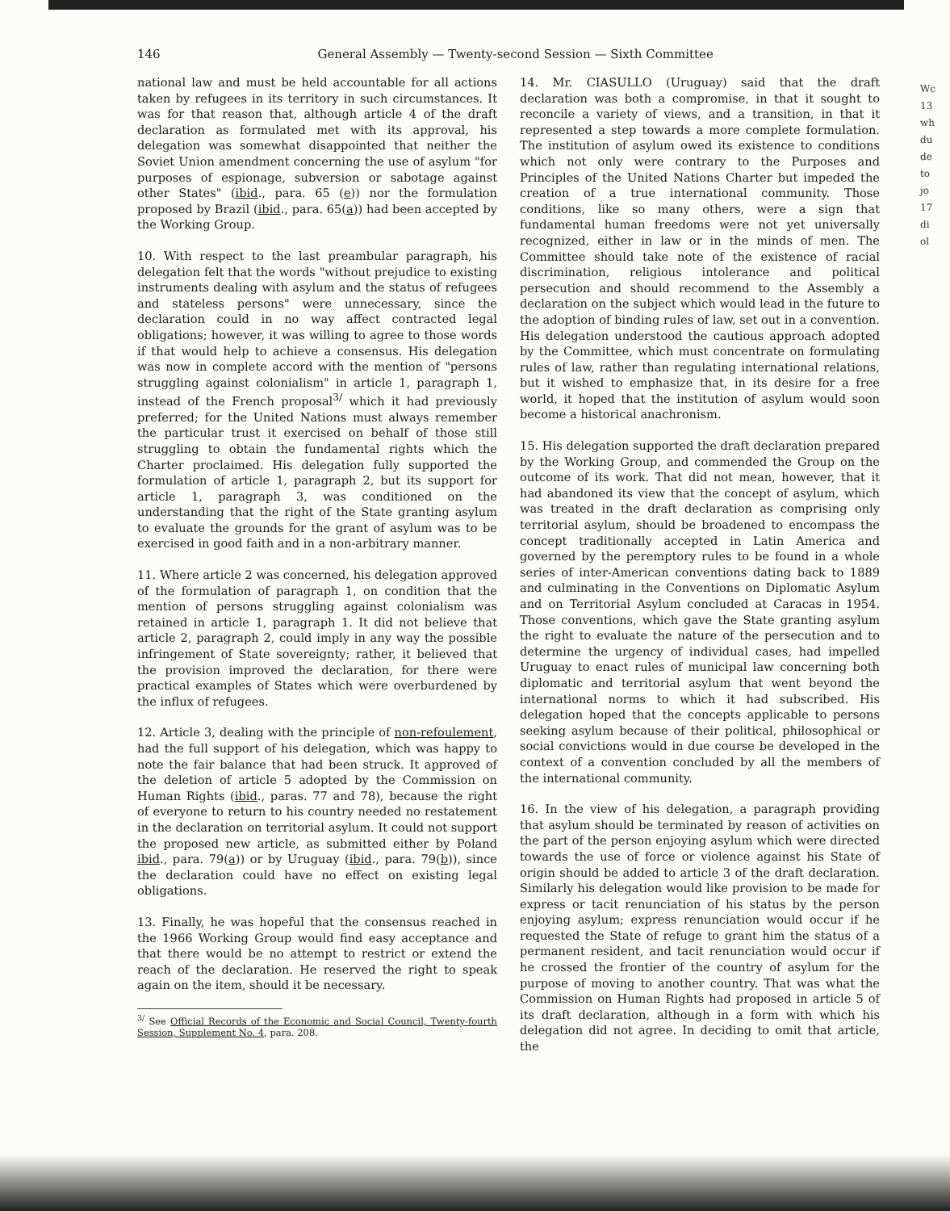146 General Assembly — Twenty-second Session — Sixth Committee
national law and must be held accountable for all actions taken by refugees in its territory in such circumstances. It was for that reason that, although article 4 of the draft declaration as formulated met with its approval, his delegation was somewhat disappointed that neither the Soviet Union amendment concerning the use of asylum "for purposes of espionage, subversion or sabotage against other States" (ibid., para. 65 (e)) nor the formulation proposed by Brazil (ibid., para. 65(a)) had been accepted by the Working Group.
10. With respect to the last preambular paragraph, his delegation felt that the words "without prejudice to existing instruments dealing with asylum and the status of refugees and stateless persons" were unnecessary, since the declaration could in no way affect contracted legal obligations; however, it was willing to agree to those words if that would help to achieve a consensus. His delegation was now in complete accord with the mention of "persons struggling against colonialism" in article 1, paragraph 1, instead of the French proposal<sup>3/</sup> which it had previously preferred; for the United Nations must always remember the particular trust it exercised on behalf of those still struggling to obtain the fundamental rights which the Charter proclaimed. His delegation fully supported the formulation of article 1, paragraph 2, but its support for article 1, paragraph 3, was conditioned on the understanding that the right of the State granting asylum to evaluate the grounds for the grant of asylum was to be exercised in good faith and in a non-arbitrary manner.
11. Where article 2 was concerned, his delegation approved of the formulation of paragraph 1, on condition that the mention of persons struggling against colonialism was retained in article 1, paragraph 1. It did not believe that article 2, paragraph 2, could imply in any way the possible infringement of State sovereignty; rather, it believed that the provision improved the declaration, for there were practical examples of States which were overburdened by the influx of refugees.
12. Article 3, dealing with the principle of non-refoulement, had the full support of his delegation, which was happy to note the fair balance that had been struck. It approved of the deletion of article 5 adopted by the Commission on Human Rights (ibid., paras. 77 and 78), because the right of everyone to return to his country needed no restatement in the declaration on territorial asylum. It could not support the proposed new article, as submitted either by Poland ibid., para. 79(a)) or by Uruguay (ibid., para. 79(b)), since the declaration could have no effect on existing legal obligations.
13. Finally, he was hopeful that the consensus reached in the 1966 Working Group would find easy acceptance and that there would be no attempt to restrict or extend the reach of the declaration. He reserved the right to speak again on the item, should it be necessary.
<sup>3/</sup> See Official Records of the Economic and Social Council, Twenty-fourth Session, Supplement No. 4, para. 208.
14. Mr. CIASULLO (Uruguay) said that the draft declaration was both a compromise, in that it sought to reconcile a variety of views, and a transition, in that it represented a step towards a more complete formulation. The institution of asylum owed its existence to conditions which not only were contrary to the Purposes and Principles of the United Nations Charter but impeded the creation of a true international community. Those conditions, like so many others, were a sign that fundamental human freedoms were not yet universally recognized, either in law or in the minds of men. The Committee should take note of the existence of racial discrimination, religious intolerance and political persecution and should recommend to the Assembly a declaration on the subject which would lead in the future to the adoption of binding rules of law, set out in a convention. His delegation understood the cautious approach adopted by the Committee, which must concentrate on formulating rules of law, rather than regulating international relations, but it wished to emphasize that, in its desire for a free world, it hoped that the institution of asylum would soon become a historical anachronism.
15. His delegation supported the draft declaration prepared by the Working Group, and commended the Group on the outcome of its work. That did not mean, however, that it had abandoned its view that the concept of asylum, which was treated in the draft declaration as comprising only territorial asylum, should be broadened to encompass the concept traditionally accepted in Latin America and governed by the peremptory rules to be found in a whole series of inter-American conventions dating back to 1889 and culminating in the Conventions on Diplomatic Asylum and on Territorial Asylum concluded at Caracas in 1954. Those conventions, which gave the State granting asylum the right to evaluate the nature of the persecution and to determine the urgency of individual cases, had impelled Uruguay to enact rules of municipal law concerning both diplomatic and territorial asylum that went beyond the international norms to which it had subscribed. His delegation hoped that the concepts applicable to persons seeking asylum because of their political, philosophical or social convictions would in due course be developed in the context of a convention concluded by all the members of the international community.
16. In the view of his delegation, a paragraph providing that asylum should be terminated by reason of activities on the part of the person enjoying asylum which were directed towards the use of force or violence against his State of origin should be added to article 3 of the draft declaration. Similarly his delegation would like provision to be made for express or tacit renunciation of his status by the person enjoying asylum; express renunciation would occur if he requested the State of refuge to grant him the status of a permanent resident, and tacit renunciation would occur if he crossed the frontier of the country of asylum for the purpose of moving to another country. That was what the Commission on Human Rights had proposed in article 5 of its draft declaration, although in a form with which his delegation did not agree. In deciding to omit that article, the
Wc
13
wh
du
de
to
jo
17
di
ol